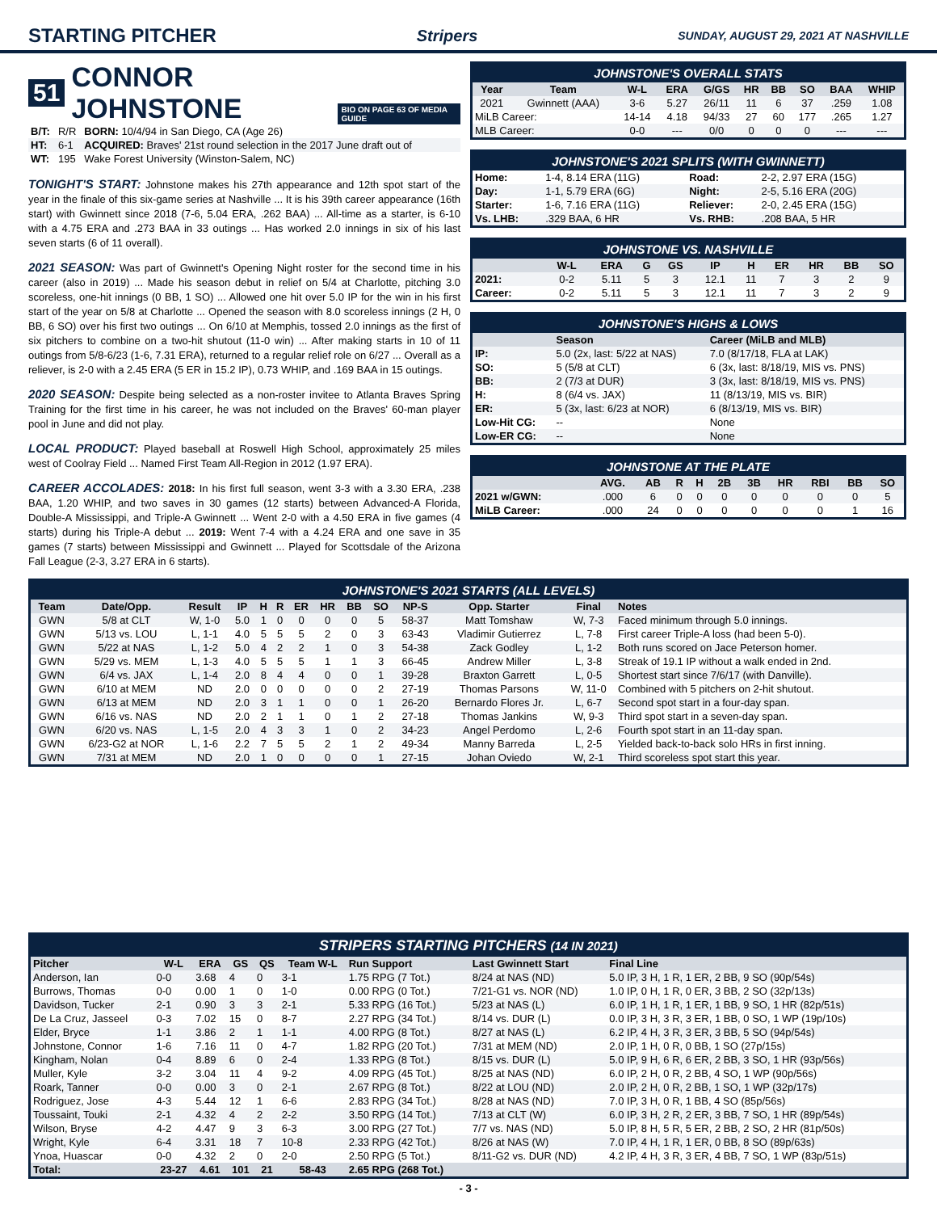STARTING PITCHER
Stripers SUNDAY, AUGUST 29, 2021 AT NASHVILLE
51 CONNOR JOHNSTONE BIO ON PAGE 63 OF MEDIA GUIDE
| B/T: | R/R | BORN: 10/4/94 in San Diego, CA (Age 26) |
| HT: | 6-1 | ACQUIRED: Braves' 21st round selection in the 2017 June draft out of |
| WT: | 195 | Wake Forest University (Winston-Salem, NC) |
TONIGHT'S START: Johnstone makes his 27th appearance and 12th spot start of the year in the finale of this six-game series at Nashville ... It is his 39th career appearance (16th start) with Gwinnett since 2018 (7-6, 5.04 ERA, .262 BAA) ... All-time as a starter, is 6-10 with a 4.75 ERA and .273 BAA in 33 outings ... Has worked 2.0 innings in six of his last seven starts (6 of 11 overall).
2021 SEASON: Was part of Gwinnett's Opening Night roster for the second time in his career (also in 2019) ... Made his season debut in relief on 5/4 at Charlotte, pitching 3.0 scoreless, one-hit innings (0 BB, 1 SO) ... Allowed one hit over 5.0 IP for the win in his first start of the year on 5/8 at Charlotte ... Opened the season with 8.0 scoreless innings (2 H, 0 BB, 6 SO) over his first two outings ... On 6/10 at Memphis, tossed 2.0 innings as the first of six pitchers to combine on a two-hit shutout (11-0 win) ... After making starts in 10 of 11 outings from 5/8-6/23 (1-6, 7.31 ERA), returned to a regular relief role on 6/27 ... Overall as a reliever, is 2-0 with a 2.45 ERA (5 ER in 15.2 IP), 0.73 WHIP, and .169 BAA in 15 outings.
2020 SEASON: Despite being selected as a non-roster invitee to Atlanta Braves Spring Training for the first time in his career, he was not included on the Braves' 60-man player pool in June and did not play.
LOCAL PRODUCT: Played baseball at Roswell High School, approximately 25 miles west of Coolray Field ... Named First Team All-Region in 2012 (1.97 ERA).
CAREER ACCOLADES: 2018: In his first full season, went 3-3 with a 3.30 ERA, .238 BAA, 1.20 WHIP, and two saves in 30 games (12 starts) between Advanced-A Florida, Double-A Mississippi, and Triple-A Gwinnett ... Went 2-0 with a 4.50 ERA in five games (4 starts) during his Triple-A debut ... 2019: Went 7-4 with a 4.24 ERA and one save in 35 games (7 starts) between Mississippi and Gwinnett ... Played for Scottsdale of the Arizona Fall League (2-3, 3.27 ERA in 6 starts).
JOHNSTONE'S OVERALL STATS
| Year | Team | W-L | ERA | G/GS | HR | BB | SO | BAA | WHIP |
| --- | --- | --- | --- | --- | --- | --- | --- | --- | --- |
| 2021 | Gwinnett (AAA) | 3-6 | 5.27 | 26/11 | 11 | 6 | 37 | .259 | 1.08 |
| MiLB Career: | | 14-14 | 4.18 | 94/33 | 27 | 60 | 177 | .265 | 1.27 |
| MLB Career: | | 0-0 | --- | 0/0 | 0 | 0 | 0 | --- | --- |
JOHNSTONE'S 2021 SPLITS (WITH GWINNETT)
| Home: | 1-4, 8.14 ERA (11G) | Road: | 2-2, 2.97 ERA (15G) |
| Day: | 1-1, 5.79 ERA (6G) | Night: | 2-5, 5.16 ERA (20G) |
| Starter: | 1-6, 7.16 ERA (11G) | Reliever: | 2-0, 2.45 ERA (15G) |
| Vs. LHB: | .329 BAA, 6 HR | Vs. RHB: | .208 BAA, 5 HR |
JOHNSTONE VS. NASHVILLE
| | W-L | ERA | G | GS | IP | H | ER | HR | BB | SO |
| --- | --- | --- | --- | --- | --- | --- | --- | --- | --- | --- |
| 2021: | 0-2 | 5.11 | 5 | 3 | 12.1 | 11 | 7 | 3 | 2 | 9 |
| Career: | 0-2 | 5.11 | 5 | 3 | 12.1 | 11 | 7 | 3 | 2 | 9 |
JOHNSTONE'S HIGHS & LOWS
| | Season | Career (MiLB and MLB) |
| --- | --- | --- |
| IP: | 5.0 (2x, last: 5/22 at NAS) | 7.0 (8/17/18, FLA at LAK) |
| SO: | 5 (5/8 at CLT) | 6 (3x, last: 8/18/19, MIS vs. PNS) |
| BB: | 2 (7/3 at DUR) | 3 (3x, last: 8/18/19, MIS vs. PNS) |
| H: | 8 (6/4 vs. JAX) | 11 (8/13/19, MIS vs. BIR) |
| ER: | 5 (3x, last: 6/23 at NOR) | 6 (8/13/19, MIS vs. BIR) |
| Low-Hit CG: | -- | None |
| Low-ER CG: | -- | None |
JOHNSTONE AT THE PLATE
| | AVG. | AB | R | H | 2B | 3B | HR | RBI | BB | SO |
| --- | --- | --- | --- | --- | --- | --- | --- | --- | --- | --- |
| 2021 w/GWN: | .000 | 6 | 0 | 0 | 0 | 0 | 0 | 0 | 0 | 5 |
| MiLB Career: | .000 | 24 | 0 | 0 | 0 | 0 | 0 | 0 | 1 | 16 |
JOHNSTONE'S 2021 STARTS (ALL LEVELS)
| Team | Date/Opp. | Result | IP | H | R | ER | HR | BB | SO | NP-S | Opp. Starter | Final | Notes |
| --- | --- | --- | --- | --- | --- | --- | --- | --- | --- | --- | --- | --- | --- |
| GWN | 5/8 at CLT | W, 1-0 | 5.0 | 1 | 0 | 0 | 0 | 0 | 5 | 58-37 | Matt Tomshaw | W, 7-3 | Faced minimum through 5.0 innings. |
| GWN | 5/13 vs. LOU | L, 1-1 | 4.0 | 5 | 5 | 5 | 2 | 0 | 3 | 63-43 | Vladimir Gutierrez | L, 7-8 | First career Triple-A loss (had been 5-0). |
| GWN | 5/22 at NAS | L, 1-2 | 5.0 | 4 | 2 | 2 | 1 | 0 | 3 | 54-38 | Zack Godley | L, 1-2 | Both runs scored on Jace Peterson homer. |
| GWN | 5/29 vs. MEM | L, 1-3 | 4.0 | 5 | 5 | 5 | 1 | 1 | 3 | 66-45 | Andrew Miller | L, 3-8 | Streak of 19.1 IP without a walk ended in 2nd. |
| GWN | 6/4 vs. JAX | L, 1-4 | 2.0 | 8 | 4 | 4 | 0 | 0 | 1 | 39-28 | Braxton Garrett | L, 0-5 | Shortest start since 7/6/17 (with Danville). |
| GWN | 6/10 at MEM | ND | 2.0 | 0 | 0 | 0 | 0 | 0 | 2 | 27-19 | Thomas Parsons | W, 11-0 | Combined with 5 pitchers on 2-hit shutout. |
| GWN | 6/13 at MEM | ND | 2.0 | 3 | 1 | 1 | 0 | 0 | 1 | 26-20 | Bernardo Flores Jr. | L, 6-7 | Second spot start in a four-day span. |
| GWN | 6/16 vs. NAS | ND | 2.0 | 2 | 1 | 1 | 0 | 1 | 2 | 27-18 | Thomas Jankins | W, 9-3 | Third spot start in a seven-day span. |
| GWN | 6/20 vs. NAS | L, 1-5 | 2.0 | 4 | 3 | 3 | 1 | 0 | 2 | 34-23 | Angel Perdomo | L, 2-6 | Fourth spot start in an 11-day span. |
| GWN | 6/23-G2 at NOR | L, 1-6 | 2.2 | 7 | 5 | 5 | 2 | 1 | 2 | 49-34 | Manny Barreda | L, 2-5 | Yielded back-to-back solo HRs in first inning. |
| GWN | 7/31 at MEM | ND | 2.0 | 1 | 0 | 0 | 0 | 0 | 1 | 27-15 | Johan Oviedo | W, 2-1 | Third scoreless spot start this year. |
STRIPERS STARTING PITCHERS (14 IN 2021)
| Pitcher | W-L | ERA | GS | QS | Team W-L | Run Support | Last Gwinnett Start | Final Line |
| --- | --- | --- | --- | --- | --- | --- | --- | --- |
| Anderson, Ian | 0-0 | 3.68 | 4 | 0 | 3-1 | 1.75 RPG (7 Tot.) | 8/24 at NAS (ND) | 5.0 IP, 3 H, 1 R, 1 ER, 2 BB, 9 SO (90p/54s) |
| Burrows, Thomas | 0-0 | 0.00 | 1 | 0 | 1-0 | 0.00 RPG (0 Tot.) | 7/21-G1 vs. NOR (ND) | 1.0 IP, 0 H, 1 R, 0 ER, 3 BB, 2 SO (32p/13s) |
| Davidson, Tucker | 2-1 | 0.90 | 3 | 3 | 2-1 | 5.33 RPG (16 Tot.) | 5/23 at NAS (L) | 6.0 IP, 1 H, 1 R, 1 ER, 1 BB, 9 SO, 1 HR (82p/51s) |
| De La Cruz, Jasseel | 0-3 | 7.02 | 15 | 0 | 8-7 | 2.27 RPG (34 Tot.) | 8/14 vs. DUR (L) | 0.0 IP, 3 H, 3 R, 3 ER, 1 BB, 0 SO, 1 WP (19p/10s) |
| Elder, Bryce | 1-1 | 3.86 | 2 | 1 | 1-1 | 4.00 RPG (8 Tot.) | 8/27 at NAS (L) | 6.2 IP, 4 H, 3 R, 3 ER, 3 BB, 5 SO (94p/54s) |
| Johnstone, Connor | 1-6 | 7.16 | 11 | 0 | 4-7 | 1.82 RPG (20 Tot.) | 7/31 at MEM (ND) | 2.0 IP, 1 H, 0 R, 0 BB, 1 SO (27p/15s) |
| Kingham, Nolan | 0-4 | 8.89 | 6 | 0 | 2-4 | 1.33 RPG (8 Tot.) | 8/15 vs. DUR (L) | 5.0 IP, 9 H, 6 R, 6 ER, 2 BB, 3 SO, 1 HR (93p/56s) |
| Muller, Kyle | 3-2 | 3.04 | 11 | 4 | 9-2 | 4.09 RPG (45 Tot.) | 8/25 at NAS (ND) | 6.0 IP, 2 H, 0 R, 2 BB, 4 SO, 1 WP (90p/56s) |
| Roark, Tanner | 0-0 | 0.00 | 3 | 0 | 2-1 | 2.67 RPG (8 Tot.) | 8/22 at LOU (ND) | 2.0 IP, 2 H, 0 R, 2 BB, 1 SO, 1 WP (32p/17s) |
| Rodriguez, Jose | 4-3 | 5.44 | 12 | 1 | 6-6 | 2.83 RPG (34 Tot.) | 8/28 at NAS (ND) | 7.0 IP, 3 H, 0 R, 1 BB, 4 SO (85p/56s) |
| Toussaint, Touki | 2-1 | 4.32 | 4 | 2 | 2-2 | 3.50 RPG (14 Tot.) | 7/13 at CLT (W) | 6.0 IP, 3 H, 2 R, 2 ER, 3 BB, 7 SO, 1 HR (89p/54s) |
| Wilson, Bryse | 4-2 | 4.47 | 9 | 3 | 6-3 | 3.00 RPG (27 Tot.) | 7/7 vs. NAS (ND) | 5.0 IP, 8 H, 5 R, 5 ER, 2 BB, 2 SO, 2 HR (81p/50s) |
| Wright, Kyle | 6-4 | 3.31 | 18 | 7 | 10-8 | 2.33 RPG (42 Tot.) | 8/26 at NAS (W) | 7.0 IP, 4 H, 1 R, 1 ER, 0 BB, 8 SO (89p/63s) |
| Ynoa, Huascar | 0-0 | 4.32 | 2 | 0 | 2-0 | 2.50 RPG (5 Tot.) | 8/11-G2 vs. DUR (ND) | 4.2 IP, 4 H, 3 R, 3 ER, 4 BB, 7 SO, 1 WP (83p/51s) |
| Total: | 23-27 | 4.61 | 101 | 21 | 58-43 | 2.65 RPG (268 Tot.) | | |
- 3 -